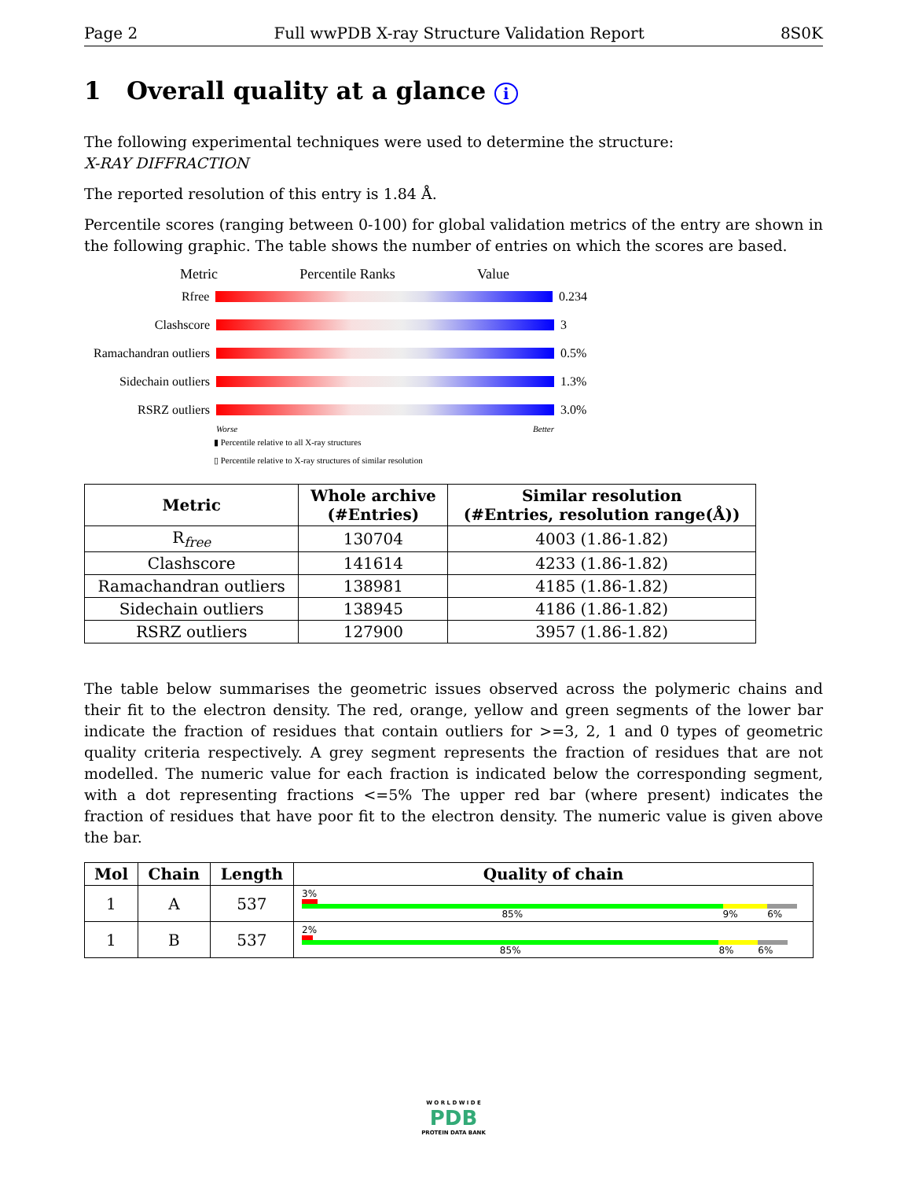Page 2 Full wwPDB X-ray Structure Validation Report 8S0K
1 Overall quality at a glance i
The following experimental techniques were used to determine the structure:
X-RAY DIFFRACTION
The reported resolution of this entry is 1.84 Å.
Percentile scores (ranging between 0-100) for global validation metrics of the entry are shown in the following graphic. The table shows the number of entries on which the scores are based.
Metric Percentile Ranks Value
Rfree 0.234
Clashscore 3
Ramachandran outliers 0.5%
Sidechain outliers 1.3%
RSRZ outliers 3.0%
Worse Better
▮ Percentile relative to all X-ray structures
▯ Percentile relative to X-ray structures of similar resolution
| Metric | Whole archive (#Entries) | Similar resolution (#Entries, resolution range(Å)) |
| --- | --- | --- |
| R<sub>free</sub> | 130704 | 4003 (1.86-1.82) |
| Clashscore | 141614 | 4233 (1.86-1.82) |
| Ramachandran outliers | 138981 | 4185 (1.86-1.82) |
| Sidechain outliers | 138945 | 4186 (1.86-1.82) |
| RSRZ outliers | 127900 | 3957 (1.86-1.82) |
The table below summarises the geometric issues observed across the polymeric chains and their fit to the electron density. The red, orange, yellow and green segments of the lower bar indicate the fraction of residues that contain outliers for >=3, 2, 1 and 0 types of geometric quality criteria respectively. A grey segment represents the fraction of residues that are not modelled. The numeric value for each fraction is indicated below the corresponding segment, with a dot representing fractions <=5% The upper red bar (where present) indicates the fraction of residues that have poor fit to the electron density. The numeric value is given above the bar.
| Mol | Chain | Length | Quality of chain |
| --- | --- | --- | --- |
| 1 | A | 537 | 3% 85% 9% 6% |
| 1 | B | 537 | 2% 85% 8% 6% |
W O R L D W I D E
PDB
PROTEIN DATA BANK